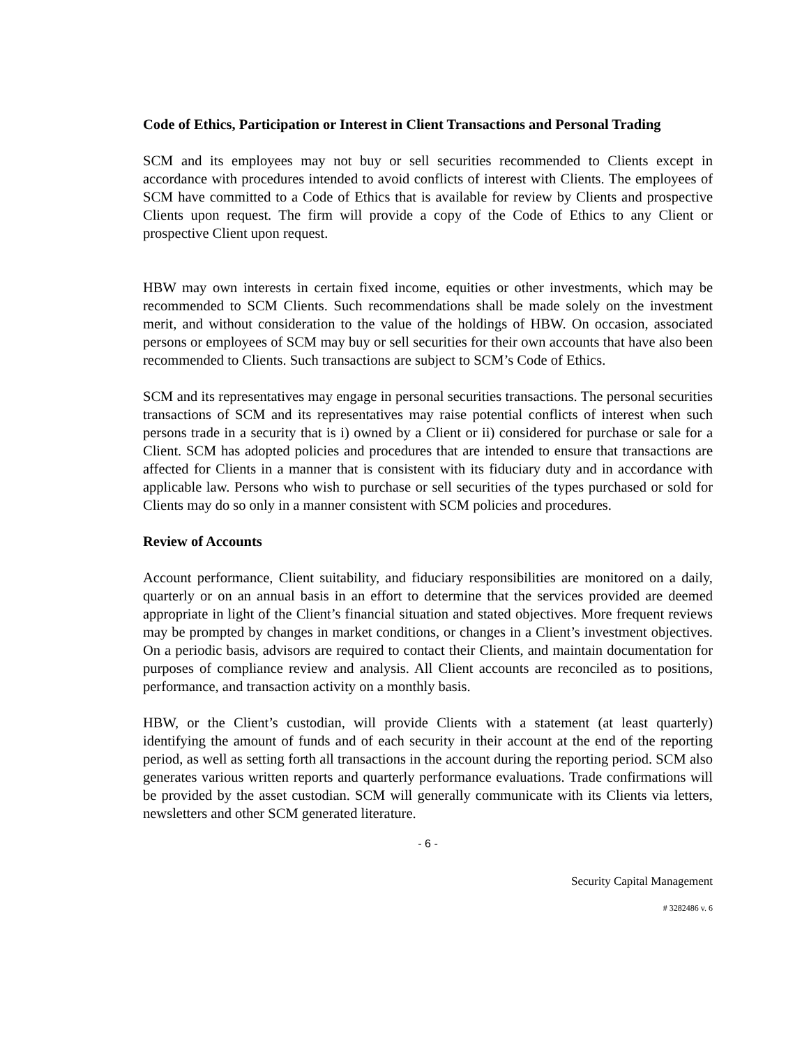Code of Ethics, Participation or Interest in Client Transactions and Personal Trading
SCM and its employees may not buy or sell securities recommended to Clients except in accordance with procedures intended to avoid conflicts of interest with Clients. The employees of SCM have committed to a Code of Ethics that is available for review by Clients and prospective Clients upon request. The firm will provide a copy of the Code of Ethics to any Client or prospective Client upon request.
HBW may own interests in certain fixed income, equities or other investments, which may be recommended to SCM Clients. Such recommendations shall be made solely on the investment merit, and without consideration to the value of the holdings of HBW. On occasion, associated persons or employees of SCM may buy or sell securities for their own accounts that have also been recommended to Clients. Such transactions are subject to SCM’s Code of Ethics.
SCM and its representatives may engage in personal securities transactions. The personal securities transactions of SCM and its representatives may raise potential conflicts of interest when such persons trade in a security that is i) owned by a Client or ii) considered for purchase or sale for a Client. SCM has adopted policies and procedures that are intended to ensure that transactions are affected for Clients in a manner that is consistent with its fiduciary duty and in accordance with applicable law. Persons who wish to purchase or sell securities of the types purchased or sold for Clients may do so only in a manner consistent with SCM policies and procedures.
Review of Accounts
Account performance, Client suitability, and fiduciary responsibilities are monitored on a daily, quarterly or on an annual basis in an effort to determine that the services provided are deemed appropriate in light of the Client’s financial situation and stated objectives. More frequent reviews may be prompted by changes in market conditions, or changes in a Client’s investment objectives. On a periodic basis, advisors are required to contact their Clients, and maintain documentation for purposes of compliance review and analysis. All Client accounts are reconciled as to positions, performance, and transaction activity on a monthly basis.
HBW, or the Client’s custodian, will provide Clients with a statement (at least quarterly) identifying the amount of funds and of each security in their account at the end of the reporting period, as well as setting forth all transactions in the account during the reporting period. SCM also generates various written reports and quarterly performance evaluations. Trade confirmations will be provided by the asset custodian. SCM will generally communicate with its Clients via letters, newsletters and other SCM generated literature.
- 6 -
Security Capital Management
# 3282486 v. 6